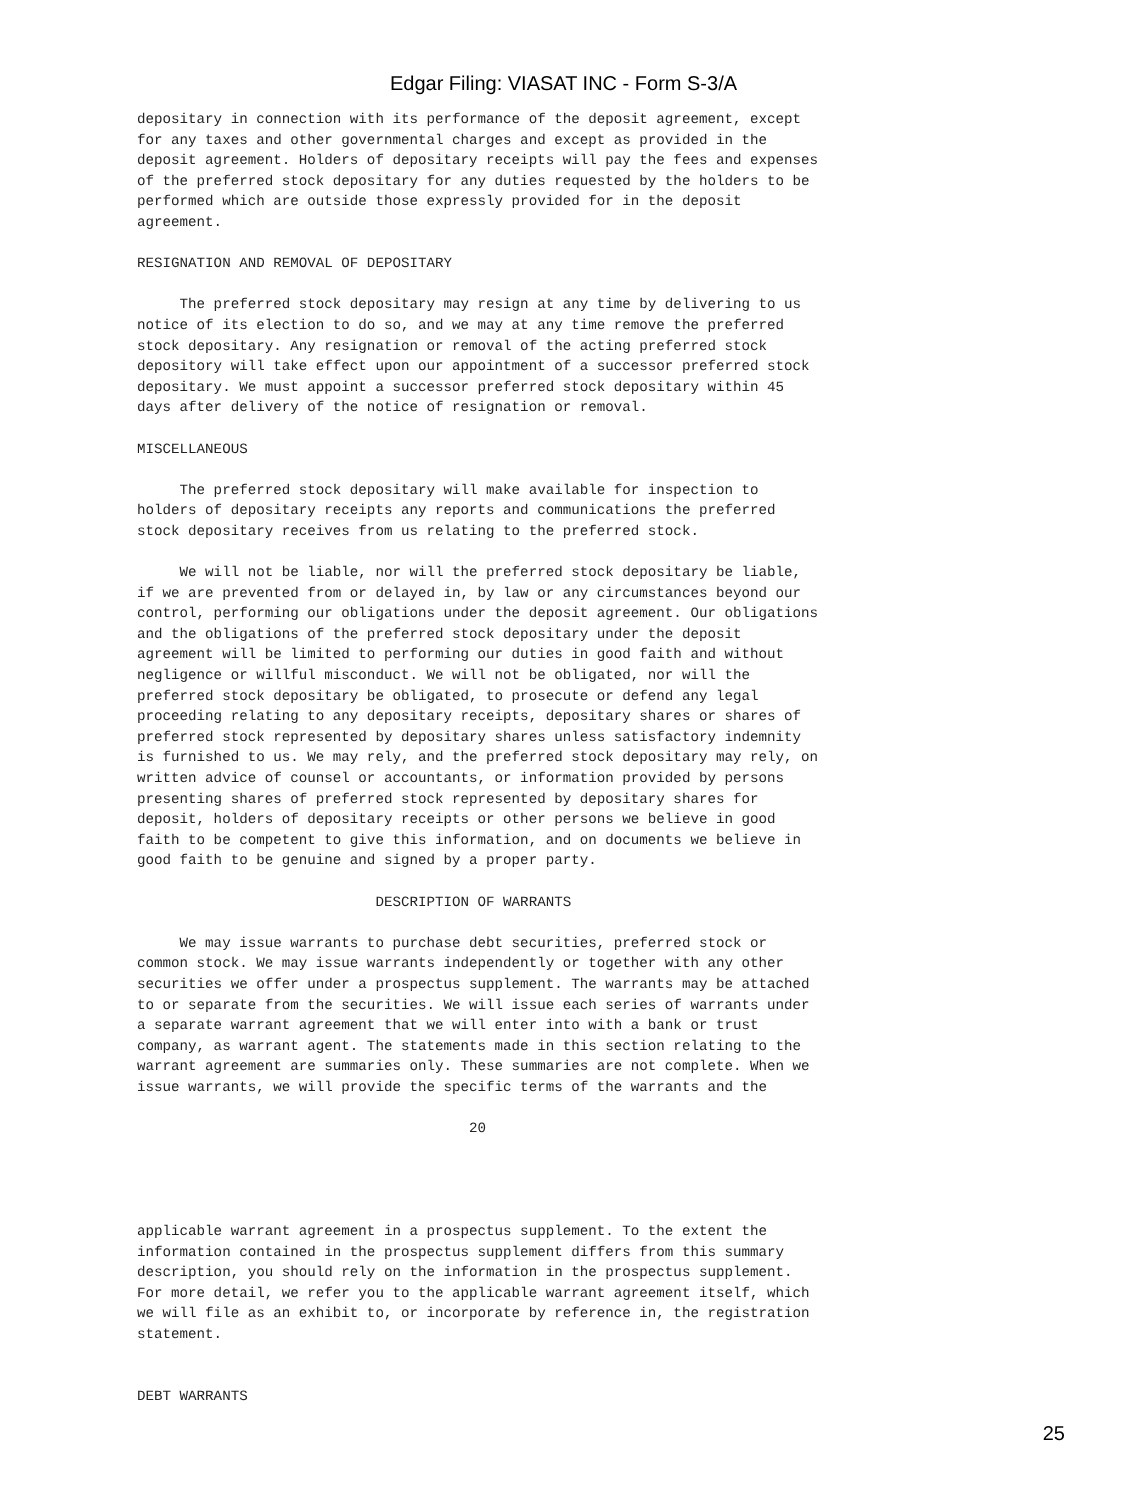Edgar Filing: VIASAT INC - Form S-3/A
depositary in connection with its performance of the deposit agreement, except
for any taxes and other governmental charges and except as provided in the
deposit agreement. Holders of depositary receipts will pay the fees and expenses
of the preferred stock depositary for any duties requested by the holders to be
performed which are outside those expressly provided for in the deposit
agreement.

RESIGNATION AND REMOVAL OF DEPOSITARY

     The preferred stock depositary may resign at any time by delivering to us
notice of its election to do so, and we may at any time remove the preferred
stock depositary. Any resignation or removal of the acting preferred stock
depository will take effect upon our appointment of a successor preferred stock
depositary. We must appoint a successor preferred stock depositary within 45
days after delivery of the notice of resignation or removal.

MISCELLANEOUS

     The preferred stock depositary will make available for inspection to
holders of depositary receipts any reports and communications the preferred
stock depositary receives from us relating to the preferred stock.

     We will not be liable, nor will the preferred stock depositary be liable,
if we are prevented from or delayed in, by law or any circumstances beyond our
control, performing our obligations under the deposit agreement. Our obligations
and the obligations of the preferred stock depositary under the deposit
agreement will be limited to performing our duties in good faith and without
negligence or willful misconduct. We will not be obligated, nor will the
preferred stock depositary be obligated, to prosecute or defend any legal
proceeding relating to any depositary receipts, depositary shares or shares of
preferred stock represented by depositary shares unless satisfactory indemnity
is furnished to us. We may rely, and the preferred stock depositary may rely, on
written advice of counsel or accountants, or information provided by persons
presenting shares of preferred stock represented by depositary shares for
deposit, holders of depositary receipts or other persons we believe in good
faith to be competent to give this information, and on documents we believe in
good faith to be genuine and signed by a proper party.

                            DESCRIPTION OF WARRANTS

     We may issue warrants to purchase debt securities, preferred stock or
common stock. We may issue warrants independently or together with any other
securities we offer under a prospectus supplement. The warrants may be attached
to or separate from the securities. We will issue each series of warrants under
a separate warrant agreement that we will enter into with a bank or trust
company, as warrant agent. The statements made in this section relating to the
warrant agreement are summaries only. These summaries are not complete. When we
issue warrants, we will provide the specific terms of the warrants and the

                                       20




applicable warrant agreement in a prospectus supplement. To the extent the
information contained in the prospectus supplement differs from this summary
description, you should rely on the information in the prospectus supplement.
For more detail, we refer you to the applicable warrant agreement itself, which
we will file as an exhibit to, or incorporate by reference in, the registration
statement.


DEBT WARRANTS
25